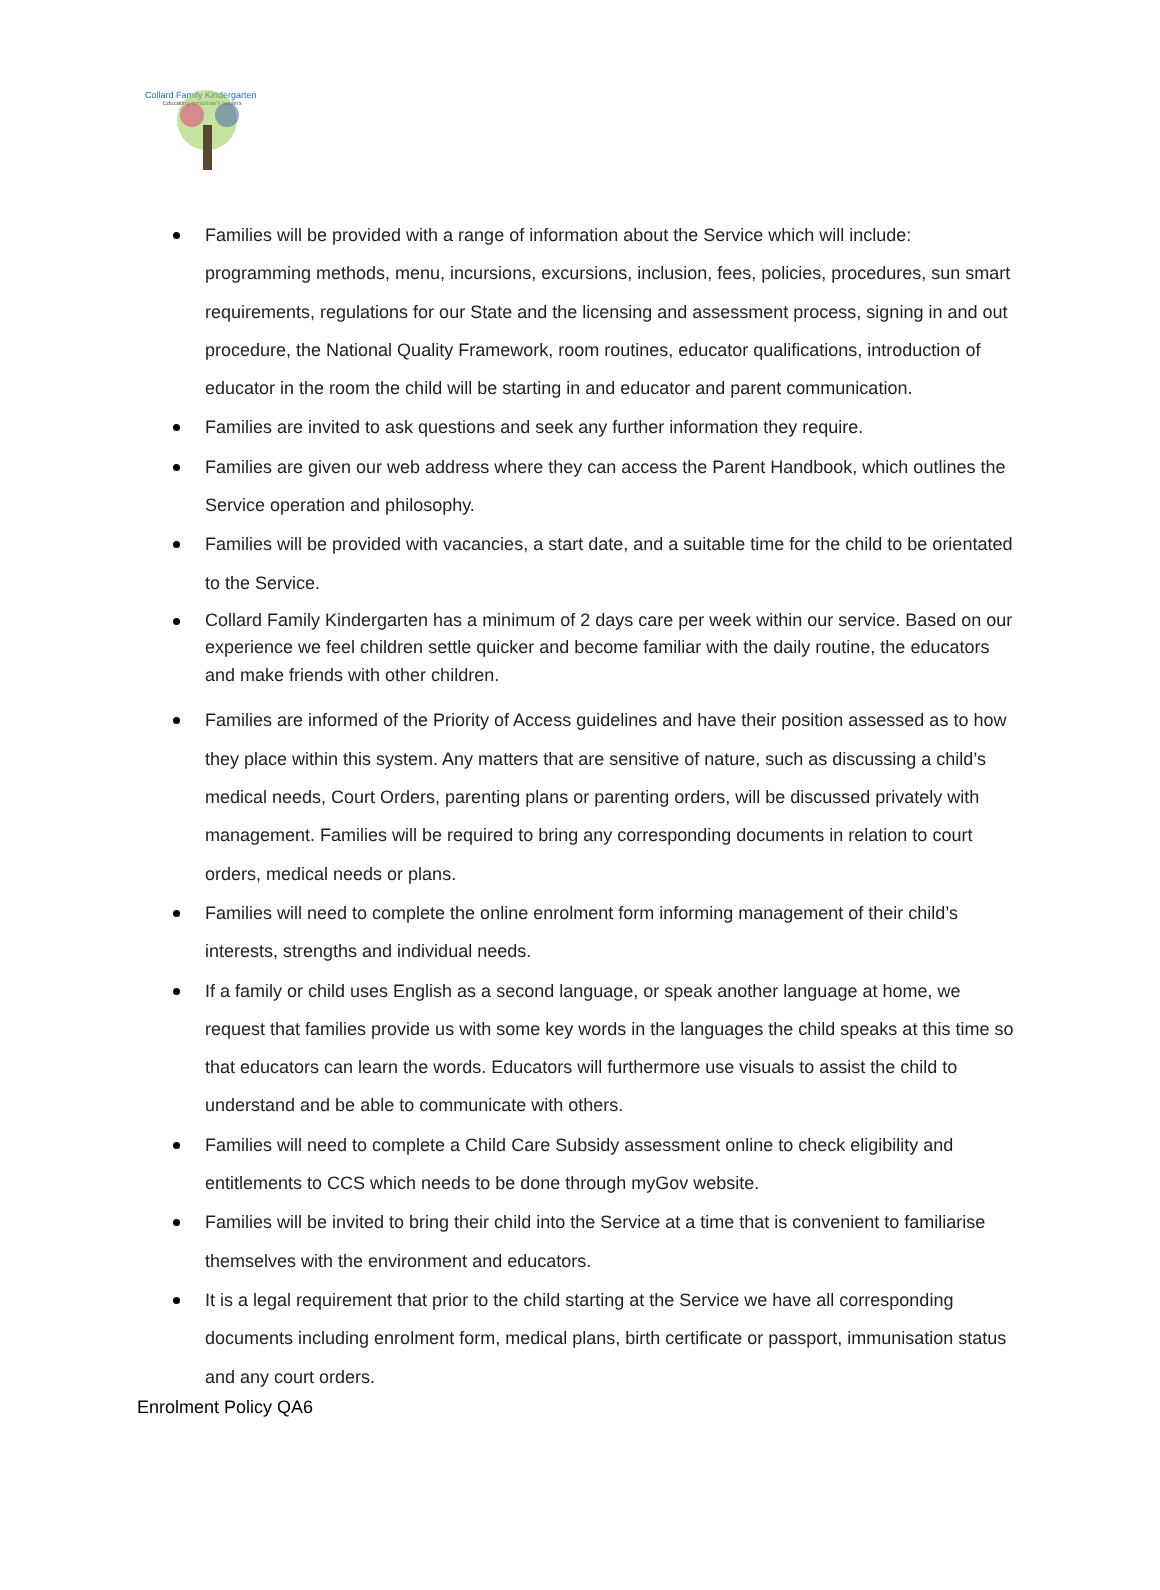Collard Family Kindergarten
Educating tomorrow's leaders
Families will be provided with a range of information about the Service which will include: programming methods, menu, incursions, excursions, inclusion, fees, policies, procedures, sun smart requirements, regulations for our State and the licensing and assessment process, signing in and out procedure, the National Quality Framework, room routines, educator qualifications, introduction of educator in the room the child will be starting in and educator and parent communication.
Families are invited to ask questions and seek any further information they require.
Families are given our web address where they can access the Parent Handbook, which outlines the Service operation and philosophy.
Families will be provided with vacancies, a start date, and a suitable time for the child to be orientated to the Service.
Collard Family Kindergarten has a minimum of 2 days care per week within our service. Based on our experience we feel children settle quicker and become familiar with the daily routine, the educators and make friends with other children.
Families are informed of the Priority of Access guidelines and have their position assessed as to how they place within this system. Any matters that are sensitive of nature, such as discussing a child’s medical needs, Court Orders, parenting plans or parenting orders, will be discussed privately with management. Families will be required to bring any corresponding documents in relation to court orders, medical needs or plans.
Families will need to complete the online enrolment form informing management of their child’s interests, strengths and individual needs.
If a family or child uses English as a second language, or speak another language at home, we request that families provide us with some key words in the languages the child speaks at this time so that educators can learn the words. Educators will furthermore use visuals to assist the child to understand and be able to communicate with others.
Families will need to complete a Child Care Subsidy assessment online to check eligibility and entitlements to CCS which needs to be done through myGov website.
Families will be invited to bring their child into the Service at a time that is convenient to familiarise themselves with the environment and educators.
It is a legal requirement that prior to the child starting at the Service we have all corresponding documents including enrolment form, medical plans, birth certificate or passport, immunisation status and any court orders.
Enrolment Policy QA6